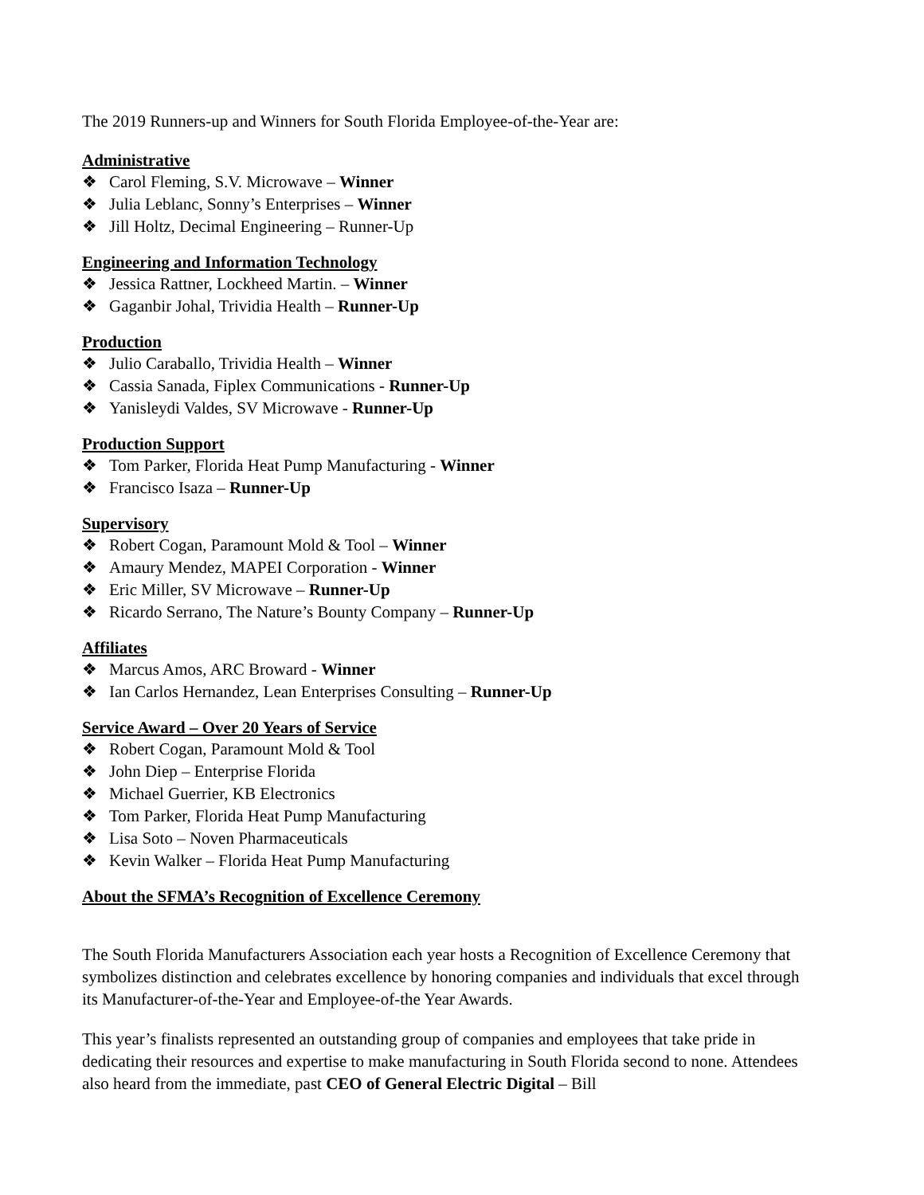The 2019 Runners-up and Winners for South Florida Employee-of-the-Year are:
Administrative
❖ Carol Fleming, S.V. Microwave – Winner
❖ Julia Leblanc, Sonny’s Enterprises – Winner
❖ Jill Holtz, Decimal Engineering – Runner-Up
Engineering and Information Technology
❖ Jessica Rattner, Lockheed Martin. – Winner
❖ Gaganbir Johal, Trividia Health – Runner-Up
Production
❖ Julio Caraballo, Trividia Health – Winner
❖ Cassia Sanada, Fiplex Communications - Runner-Up
❖ Yanisleydi Valdes, SV Microwave - Runner-Up
Production Support
❖ Tom Parker, Florida Heat Pump Manufacturing - Winner
❖ Francisco Isaza – Runner-Up
Supervisory
❖ Robert Cogan, Paramount Mold & Tool – Winner
❖ Amaury Mendez, MAPEI Corporation - Winner
❖ Eric Miller, SV Microwave – Runner-Up
❖ Ricardo Serrano, The Nature’s Bounty Company – Runner-Up
Affiliates
❖ Marcus Amos, ARC Broward - Winner
❖ Ian Carlos Hernandez, Lean Enterprises Consulting – Runner-Up
Service Award – Over 20 Years of Service
❖ Robert Cogan, Paramount Mold & Tool
❖ John Diep – Enterprise Florida
❖ Michael Guerrier, KB Electronics
❖ Tom Parker, Florida Heat Pump Manufacturing
❖ Lisa Soto – Noven Pharmaceuticals
❖ Kevin Walker – Florida Heat Pump Manufacturing
About the SFMA’s Recognition of Excellence Ceremony
The South Florida Manufacturers Association each year hosts a Recognition of Excellence Ceremony that symbolizes distinction and celebrates excellence by honoring companies and individuals that excel through its Manufacturer-of-the-Year and Employee-of-the Year Awards.
This year’s finalists represented an outstanding group of companies and employees that take pride in dedicating their resources and expertise to make manufacturing in South Florida second to none. Attendees also heard from the immediate, past CEO of General Electric Digital – Bill